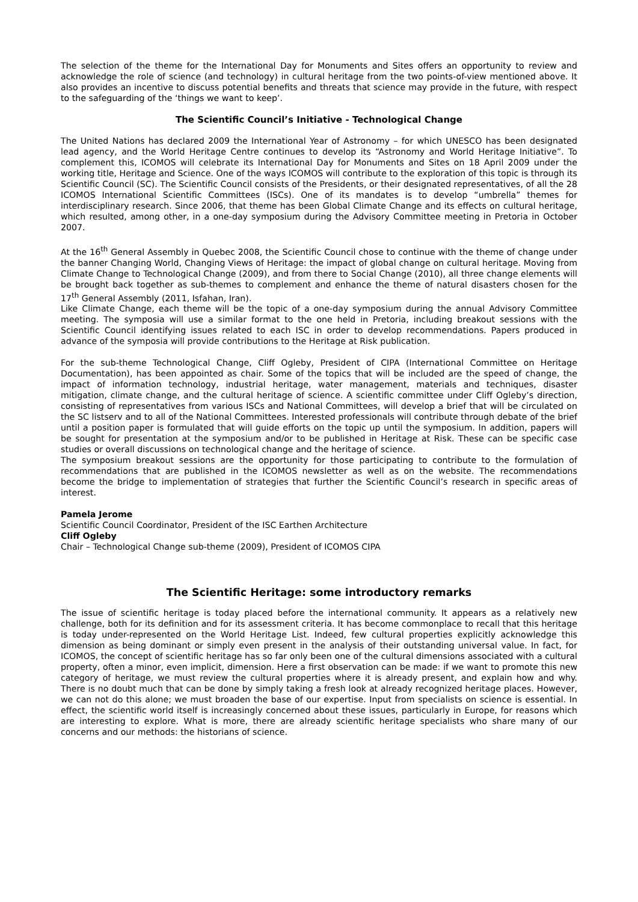The selection of the theme for the International Day for Monuments and Sites offers an opportunity to review and acknowledge the role of science (and technology) in cultural heritage from the two points-of-view mentioned above. It also provides an incentive to discuss potential benefits and threats that science may provide in the future, with respect to the safeguarding of the ‘things we want to keep’.
The Scientific Council’s Initiative - Technological Change
The United Nations has declared 2009 the International Year of Astronomy – for which UNESCO has been designated lead agency, and the World Heritage Centre continues to develop its “Astronomy and World Heritage Initiative”. To complement this, ICOMOS will celebrate its International Day for Monuments and Sites on 18 April 2009 under the working title, Heritage and Science. One of the ways ICOMOS will contribute to the exploration of this topic is through its Scientific Council (SC). The Scientific Council consists of the Presidents, or their designated representatives, of all the 28 ICOMOS International Scientific Committees (ISCs). One of its mandates is to develop “umbrella” themes for interdisciplinary research. Since 2006, that theme has been Global Climate Change and its effects on cultural heritage, which resulted, among other, in a one-day symposium during the Advisory Committee meeting in Pretoria in October 2007.
At the 16<sup>th</sup> General Assembly in Quebec 2008, the Scientific Council chose to continue with the theme of change under the banner Changing World, Changing Views of Heritage: the impact of global change on cultural heritage. Moving from Climate Change to Technological Change (2009), and from there to Social Change (2010), all three change elements will be brought back together as sub-themes to complement and enhance the theme of natural disasters chosen for the 17<sup>th</sup> General Assembly (2011, Isfahan, Iran).
Like Climate Change, each theme will be the topic of a one-day symposium during the annual Advisory Committee meeting. The symposia will use a similar format to the one held in Pretoria, including breakout sessions with the Scientific Council identifying issues related to each ISC in order to develop recommendations. Papers produced in advance of the symposia will provide contributions to the Heritage at Risk publication.
For the sub-theme Technological Change, Cliff Ogleby, President of CIPA (International Committee on Heritage Documentation), has been appointed as chair. Some of the topics that will be included are the speed of change, the impact of information technology, industrial heritage, water management, materials and techniques, disaster mitigation, climate change, and the cultural heritage of science. A scientific committee under Cliff Ogleby’s direction, consisting of representatives from various ISCs and National Committees, will develop a brief that will be circulated on the SC listserv and to all of the National Committees. Interested professionals will contribute through debate of the brief until a position paper is formulated that will guide efforts on the topic up until the symposium. In addition, papers will be sought for presentation at the symposium and/or to be published in Heritage at Risk. These can be specific case studies or overall discussions on technological change and the heritage of science.
The symposium breakout sessions are the opportunity for those participating to contribute to the formulation of recommendations that are published in the ICOMOS newsletter as well as on the website. The recommendations become the bridge to implementation of strategies that further the Scientific Council’s research in specific areas of interest.
Pamela Jerome
Scientific Council Coordinator, President of the ISC Earthen Architecture
Cliff Ogleby
Chair – Technological Change sub-theme (2009), President of ICOMOS CIPA
The Scientific Heritage: some introductory remarks
The issue of scientific heritage is today placed before the international community. It appears as a relatively new challenge, both for its definition and for its assessment criteria. It has become commonplace to recall that this heritage is today under-represented on the World Heritage List. Indeed, few cultural properties explicitly acknowledge this dimension as being dominant or simply even present in the analysis of their outstanding universal value. In fact, for ICOMOS, the concept of scientific heritage has so far only been one of the cultural dimensions associated with a cultural property, often a minor, even implicit, dimension. Here a first observation can be made: if we want to promote this new category of heritage, we must review the cultural properties where it is already present, and explain how and why. There is no doubt much that can be done by simply taking a fresh look at already recognized heritage places. However, we can not do this alone; we must broaden the base of our expertise. Input from specialists on science is essential. In effect, the scientific world itself is increasingly concerned about these issues, particularly in Europe, for reasons which are interesting to explore. What is more, there are already scientific heritage specialists who share many of our concerns and our methods: the historians of science.